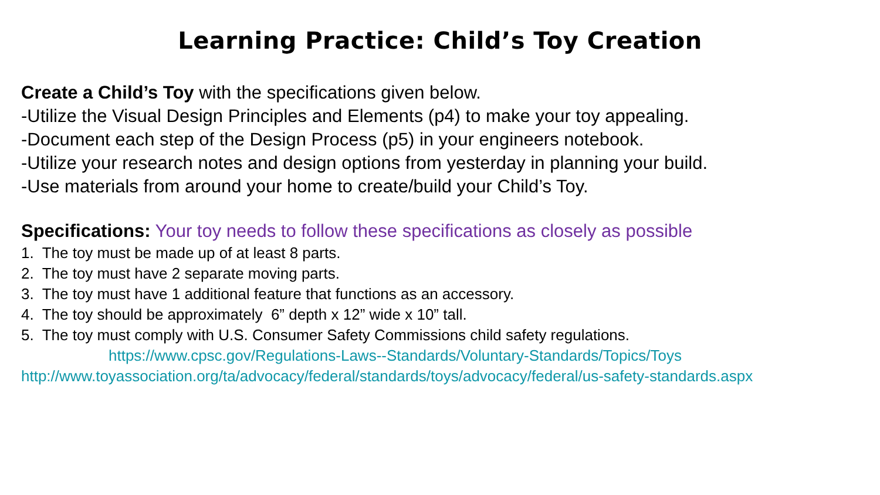Learning Practice: Child’s Toy Creation
Create a Child’s Toy with the specifications given below.
-Utilize the Visual Design Principles and Elements (p4) to make your toy appealing.
-Document each step of the Design Process (p5) in your engineers notebook.
-Utilize your research notes and design options from yesterday in planning your build.
-Use materials from around your home to create/build your Child’s Toy.
Specifications: Your toy needs to follow these specifications as closely as possible
1. The toy must be made up of at least 8 parts.
2. The toy must have 2 separate moving parts.
3. The toy must have 1 additional feature that functions as an accessory.
4. The toy should be approximately 6” depth x 12” wide x 10” tall.
5. The toy must comply with U.S. Consumer Safety Commissions child safety regulations.
https://www.cpsc.gov/Regulations-Laws--Standards/Voluntary-Standards/Topics/Toys
http://www.toyassociation.org/ta/advocacy/federal/standards/toys/advocacy/federal/us-safety-standards.aspx